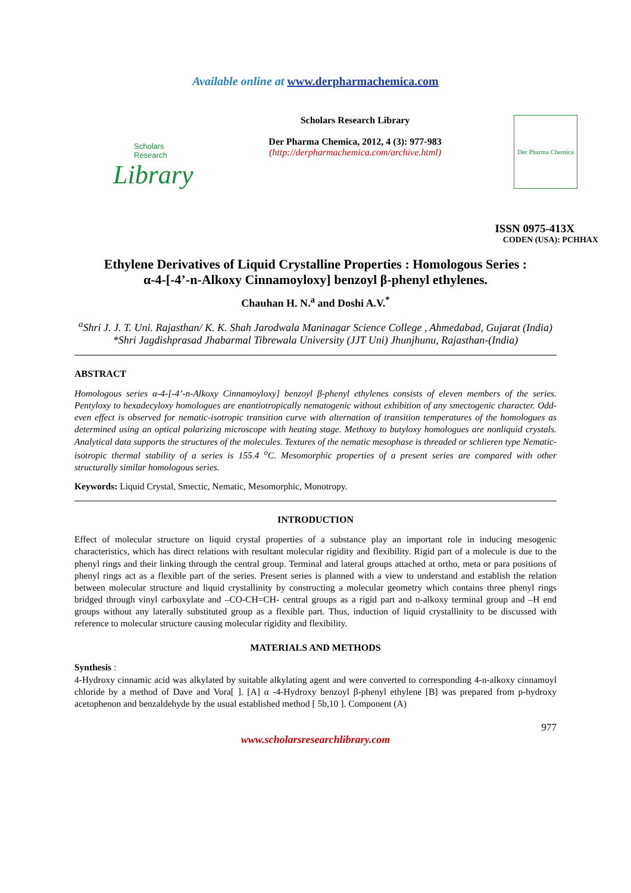Available online at www.derpharmachemica.com
Scholars Research
Library
Scholars Research Library
Der Pharma Chemica, 2012, 4 (3): 977-983
(http://derpharmachemica.com/archive.html)
Der Pharma Chemica
ISSN 0975-413X
CODEN (USA): PCHHAX
Ethylene Derivatives of Liquid Crystalline Properties : Homologous Series :
α-4-[-4’-n-Alkoxy Cinnamoyloxy] benzoyl β-phenyl ethylenes.
Chauhan H. N.<sup>a</sup> and Doshi A.V.<sup>*</sup>
<sup>a</sup> Shri J. J. T. Uni. Rajasthan/ K. K. Shah Jarodwala Maninagar Science College , Ahmedabad, Gujarat (India)
*Shri Jagdishprasad Jhabarmal Tibrewala University (JJT Uni) Jhunjhunu, Rajasthan-(India)
ABSTRACT
Homologous series α-4-[-4’-n-Alkoxy Cinnamoyloxy] benzoyl β-phenyl ethylenes consists of eleven members of the series. Pentyloxy to hexadecyloxy homologues are enantiotropically nematogenic without exhibition of any smectogenic character. Odd-even effect is observed for nematic-isotropic transition curve with alternation of transition temperatures of the homologues as determined using an optical polarizing microscope with heating stage. Methoxy to butyloxy homologues are nonliquid crystals. Analytical data supports the structures of the molecules. Textures of the nematic mesophase is threaded or schlieren type Nematic-isotropic thermal stability of a series is 155.4 <sup>o</sup>C. Mesomorphic properties of a present series are compared with other structurally similar homologous series.
Keywords: Liquid Crystal, Smectic, Nematic, Mesomorphic, Monotropy.
INTRODUCTION
Effect of molecular structure on liquid crystal properties of a substance play an important role in inducing mesogenic characteristics, which has direct relations with resultant molecular rigidity and flexibility. Rigid part of a molecule is due to the phenyl rings and their linking through the central group. Terminal and lateral groups attached at ortho, meta or para positions of phenyl rings act as a flexible part of the series. Present series is planned with a view to understand and establish the relation between molecular structure and liquid crystallinity by constructing a molecular geometry which contains three phenyl rings bridged through vinyl carboxylate and –CO-CH=CH- central groups as a rigid part and n-alkoxy terminal group and –H end groups without any laterally substituted group as a flexible part. Thus, induction of liquid crystallinity to be discussed with reference to molecular structure causing molecular rigidity and flexibility.
MATERIALS AND METHODS
Synthesis :
4-Hydroxy cinnamic acid was alkylated by suitable alkylating agent and were converted to corresponding 4-n-alkoxy cinnamoyl chloride by a method of Dave and Vora[ ]. [A] α -4-Hydroxy benzoyl β-phenyl ethylene [B] was prepared from p-hydroxy acetophenon and benzaldehyde by the usual established method [ 5b,10 ]. Component (A)
977
www.scholarsresearchlibrary.com